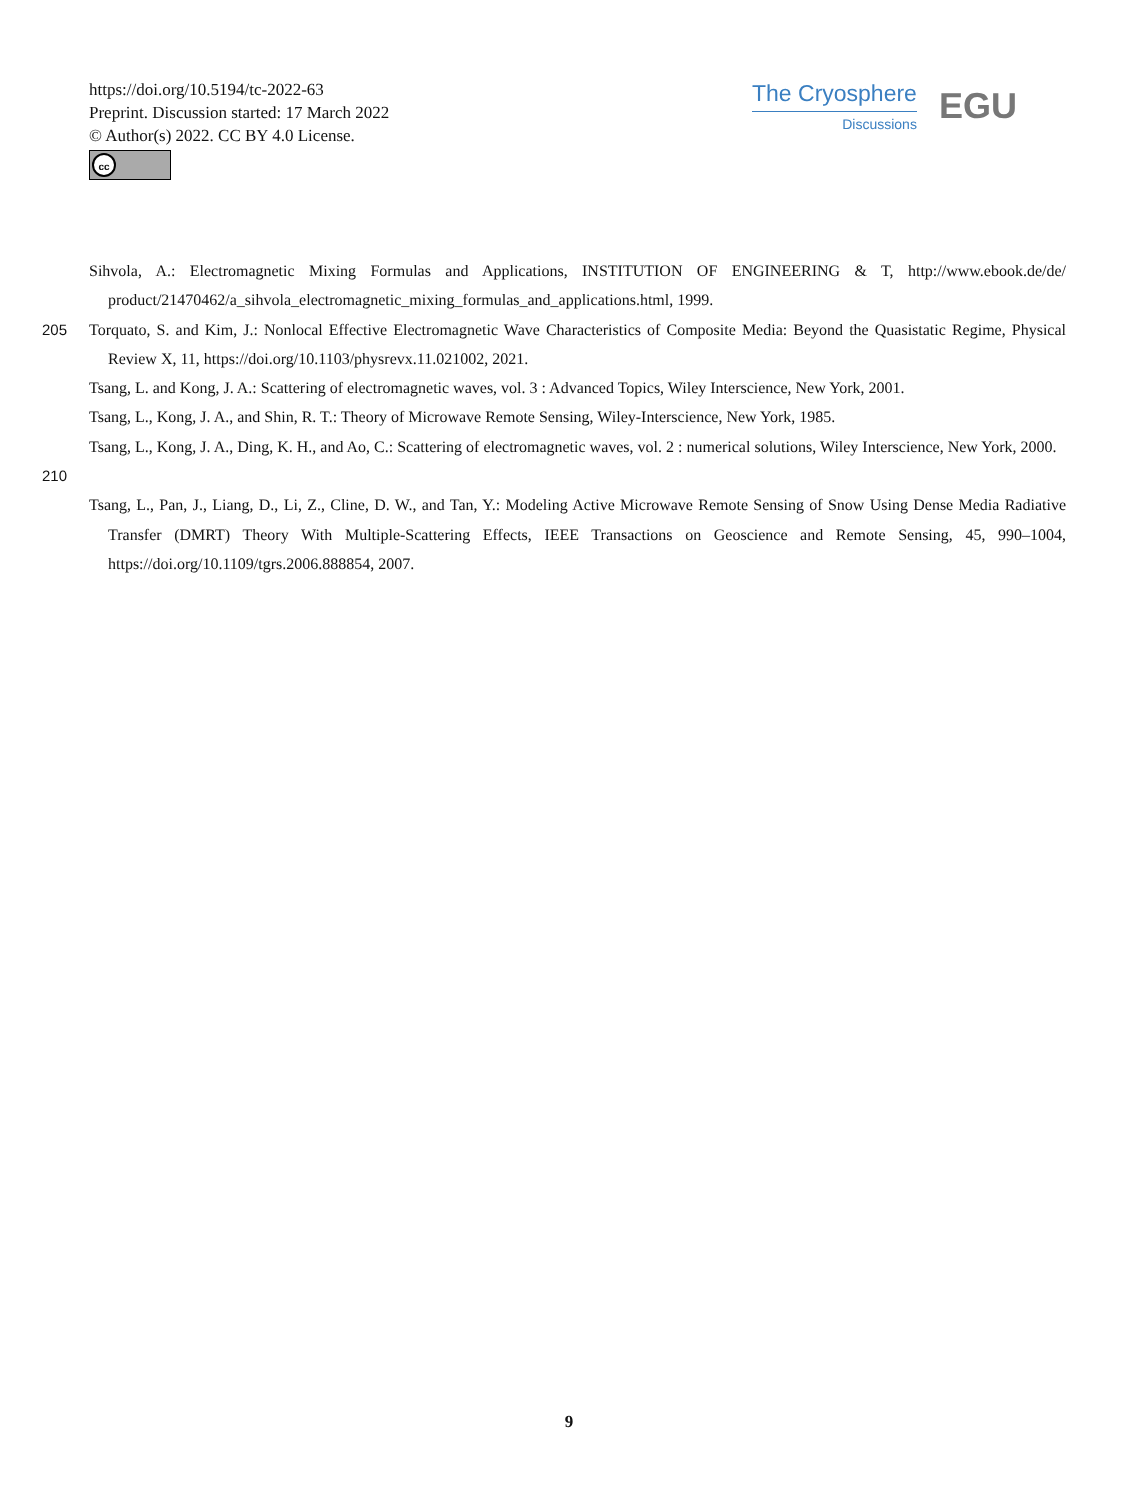https://doi.org/10.5194/tc-2022-63
Preprint. Discussion started: 17 March 2022
© Author(s) 2022. CC BY 4.0 License.
cc
The Cryosphere
Discussions
EGU
Sihvola, A.: Electromagnetic Mixing Formulas and Applications, INSTITUTION OF ENGINEERING & T, http://www.ebook.de/de/ product/21470462/a_sihvola_electromagnetic_mixing_formulas_and_applications.html, 1999.
205 Torquato, S. and Kim, J.: Nonlocal Effective Electromagnetic Wave Characteristics of Composite Media: Beyond the Quasistatic Regime, Physical Review X, 11, https://doi.org/10.1103/physrevx.11.021002, 2021.
Tsang, L. and Kong, J. A.: Scattering of electromagnetic waves, vol. 3 : Advanced Topics, Wiley Interscience, New York, 2001.
Tsang, L., Kong, J. A., and Shin, R. T.: Theory of Microwave Remote Sensing, Wiley-Interscience, New York, 1985.
210 Tsang, L., Kong, J. A., Ding, K. H., and Ao, C.: Scattering of electromagnetic waves, vol. 2 : numerical solutions, Wiley Interscience, New York, 2000.
Tsang, L., Pan, J., Liang, D., Li, Z., Cline, D. W., and Tan, Y.: Modeling Active Microwave Remote Sensing of Snow Using Dense Media Radiative Transfer (DMRT) Theory With Multiple-Scattering Effects, IEEE Transactions on Geoscience and Remote Sensing, 45, 990–1004, https://doi.org/10.1109/tgrs.2006.888854, 2007.
9